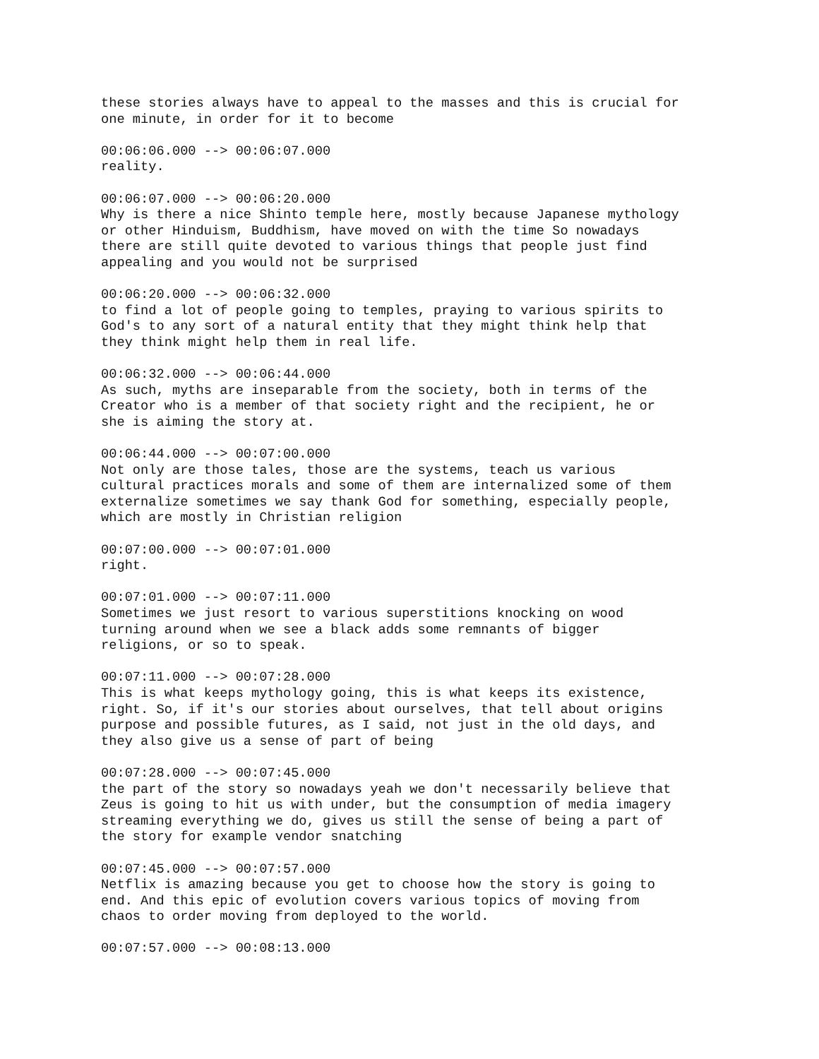these stories always have to appeal to the masses and this is crucial for one minute, in order for it to become
00:06:06.000 --> 00:06:07.000 reality.
00:06:07.000 --> 00:06:20.000 Why is there a nice Shinto temple here, mostly because Japanese mythology or other Hinduism, Buddhism, have moved on with the time So nowadays there are still quite devoted to various things that people just find appealing and you would not be surprised
00:06:20.000 --> 00:06:32.000 to find a lot of people going to temples, praying to various spirits to God's to any sort of a natural entity that they might think help that they think might help them in real life.
00:06:32.000 --> 00:06:44.000 As such, myths are inseparable from the society, both in terms of the Creator who is a member of that society right and the recipient, he or she is aiming the story at.
00:06:44.000 --> 00:07:00.000 Not only are those tales, those are the systems, teach us various cultural practices morals and some of them are internalized some of them externalize sometimes we say thank God for something, especially people, which are mostly in Christian religion
00:07:00.000 --> 00:07:01.000 right.
00:07:01.000 --> 00:07:11.000 Sometimes we just resort to various superstitions knocking on wood turning around when we see a black adds some remnants of bigger religions, or so to speak.
00:07:11.000 --> 00:07:28.000 This is what keeps mythology going, this is what keeps its existence, right. So, if it's our stories about ourselves, that tell about origins purpose and possible futures, as I said, not just in the old days, and they also give us a sense of part of being
00:07:28.000 --> 00:07:45.000 the part of the story so nowadays yeah we don't necessarily believe that Zeus is going to hit us with under, but the consumption of media imagery streaming everything we do, gives us still the sense of being a part of the story for example vendor snatching
00:07:45.000 --> 00:07:57.000 Netflix is amazing because you get to choose how the story is going to end. And this epic of evolution covers various topics of moving from chaos to order moving from deployed to the world.
00:07:57.000 --> 00:08:13.000